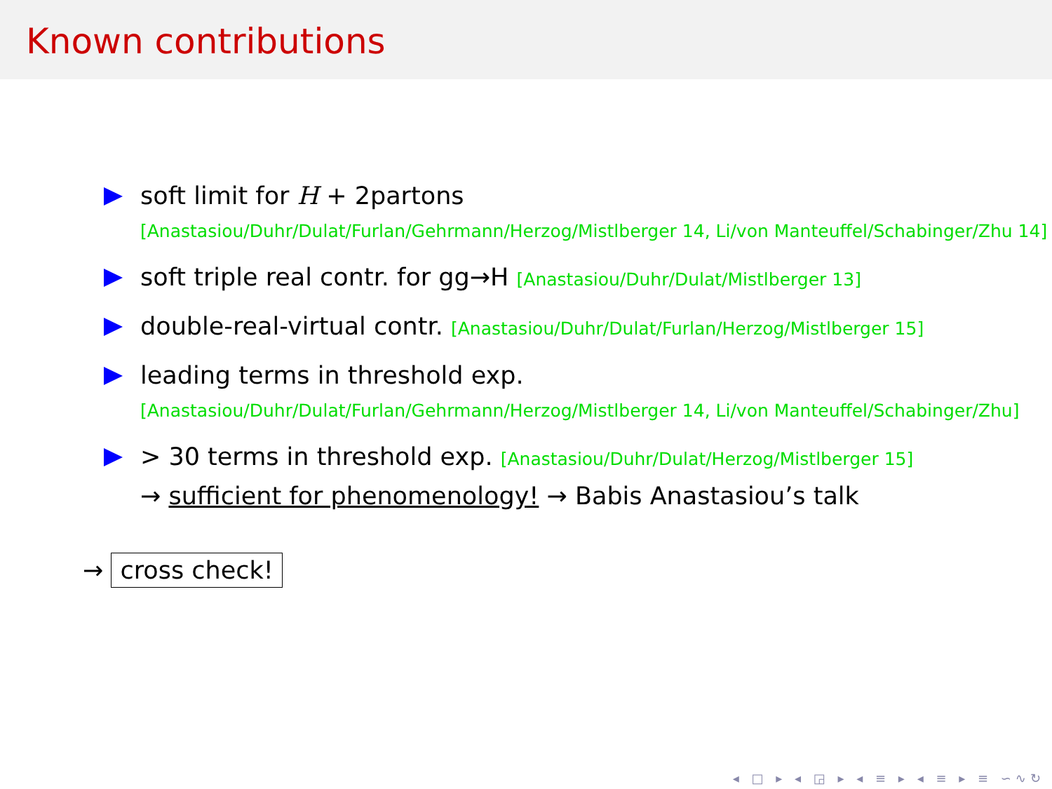Known contributions
soft limit for H + 2partons
[Anastasiou/Duhr/Dulat/Furlan/Gehrmann/Herzog/Mistlberger 14, Li/von Manteuffel/Schabinger/Zhu 14]
soft triple real contr. for gg→H [Anastasiou/Duhr/Dulat/Mistlberger 13]
double-real-virtual contr. [Anastasiou/Duhr/Dulat/Furlan/Herzog/Mistlberger 15]
leading terms in threshold exp.
[Anastasiou/Duhr/Dulat/Furlan/Gehrmann/Herzog/Mistlberger 14, Li/von Manteuffel/Schabinger/Zhu]
> 30 terms in threshold exp. [Anastasiou/Duhr/Dulat/Herzog/Mistlberger 15]
→ sufficient for phenomenology! → Babis Anastasiou’s talk
→ cross check!
◂ □ ▸ ◂ ◲ ▸ ◂ ≡ ▸ ◂ ≡ ▸ ≡ ∽∿↻